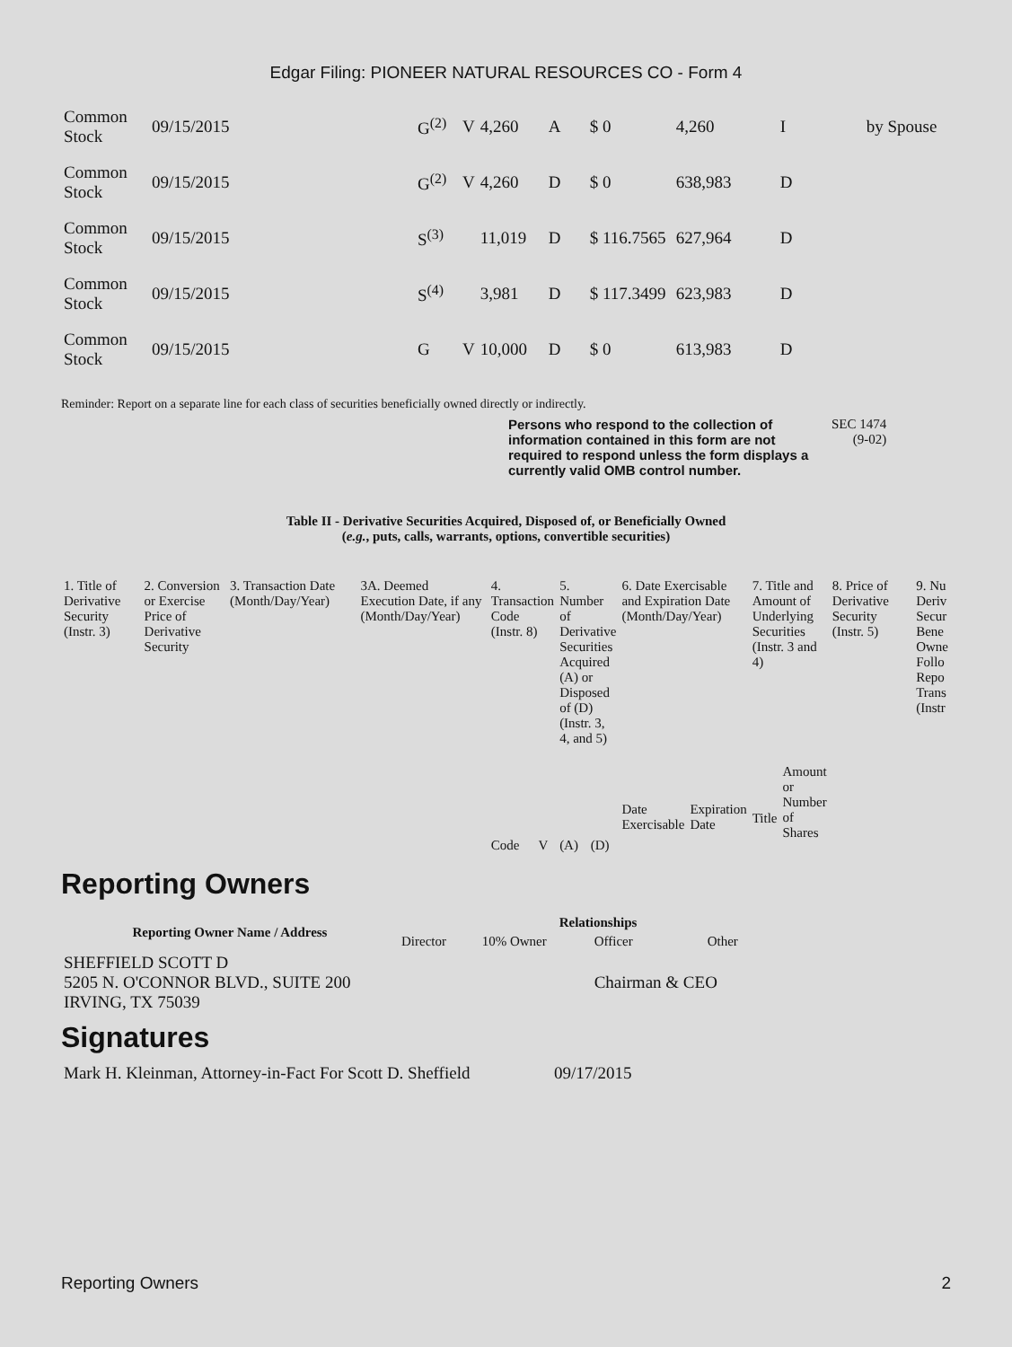Edgar Filing: PIONEER NATURAL RESOURCES CO - Form 4
| Common Stock | 09/15/2015 | G<sup>(2)</sup> | V | 4,260 | A | $ 0 | 4,260 | I | by Spouse |
| Common Stock | 09/15/2015 | G<sup>(2)</sup> | V | 4,260 | D | $ 0 | 638,983 | D | |
| Common Stock | 09/15/2015 | S<sup>(3)</sup> | | 11,019 | D | $ 116.7565 | 627,964 | D | |
| Common Stock | 09/15/2015 | S<sup>(4)</sup> | | 3,981 | D | $ 117.3499 | 623,983 | D | |
| Common Stock | 09/15/2015 | G | V | 10,000 | D | $ 0 | 613,983 | D | |
Reminder: Report on a separate line for each class of securities beneficially owned directly or indirectly.
Persons who respond to the collection of information contained in this form are not required to respond unless the form displays a currently valid OMB control number.
SEC 1474
(9-02)
Table II - Derivative Securities Acquired, Disposed of, or Beneficially Owned
(e.g., puts, calls, warrants, options, convertible securities)
| 1. Title of Derivative Security (Instr. 3) | 2. Conversion or Exercise Price of Derivative Security | 3. Transaction Date (Month/Day/Year) | 3A. Deemed Execution Date, if any (Month/Day/Year) | 4. Transaction Code (Instr. 8) | | 5. Number of Derivative Securities Acquired (A) or Disposed of (D) (Instr. 3, 4, and 5) | | 6. Date Exercisable and Expiration Date (Month/Day/Year) | | 7. Title and Amount of Underlying Securities (Instr. 3 and 4) | | 8. Price of Derivative Security (Instr. 5) | 9. Nu Deriv Secur Bene Owne Follo Repo Trans (Instr |
| --- | --- | --- | --- | --- | --- | --- | --- | --- | --- | --- | --- | --- | --- |
| | | | | Code | V | (A) | (D) | Date Exercisable | Expiration Date | Title | Amount or Number of Shares | | |
Reporting Owners
| Reporting Owner Name / Address | Relationships | | | |
| --- | --- | --- | --- | --- |
| | Director | 10% Owner | Officer | Other |
| SHEFFIELD SCOTT D 5205 N. O'CONNOR BLVD., SUITE 200 IRVING, TX 75039 | | | Chairman & CEO | |
Signatures
| Mark H. Kleinman, Attorney-in-Fact For Scott D. Sheffield | 09/17/2015 |
Reporting Owners 2